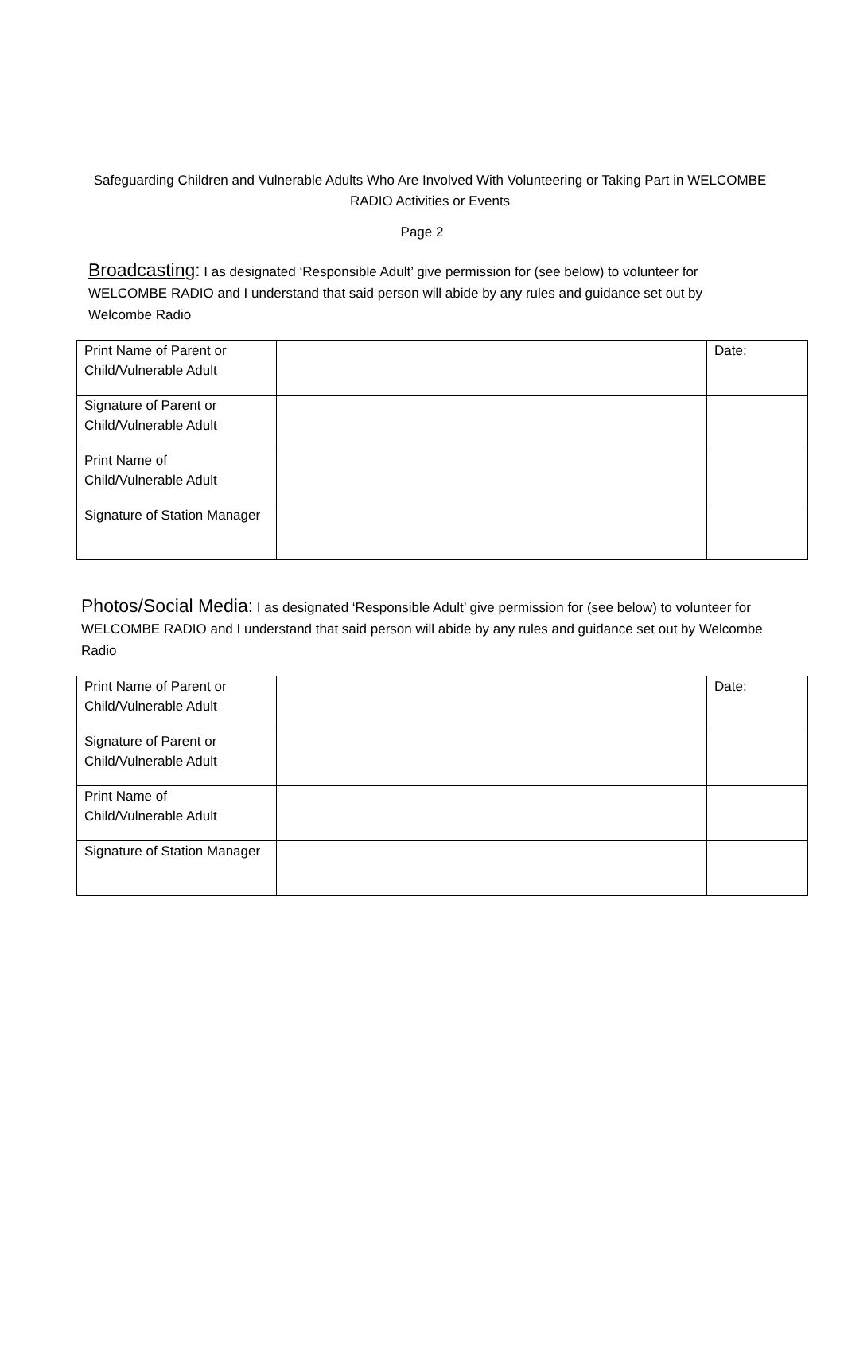Safeguarding Children and Vulnerable Adults Who Are Involved With Volunteering or Taking Part in WELCOMBE RADIO Activities or Events
Page 2
Broadcasting: I as designated ‘Responsible Adult’ give permission for (see below) to volunteer for WELCOMBE RADIO and I understand that said person will abide by any rules and guidance set out by Welcombe Radio
| Print Name of Parent or Child/Vulnerable Adult | | Date: |
| Signature of Parent or Child/Vulnerable Adult | | |
| Print Name of Child/Vulnerable Adult | | |
| Signature of Station Manager | | |
Photos/Social Media: I as designated ‘Responsible Adult’ give permission for (see below) to volunteer for WELCOMBE RADIO and I understand that said person will abide by any rules and guidance set out by Welcombe Radio
| Print Name of Parent or Child/Vulnerable Adult | | Date: |
| Signature of Parent or Child/Vulnerable Adult | | |
| Print Name of Child/Vulnerable Adult | | |
| Signature of Station Manager | | |